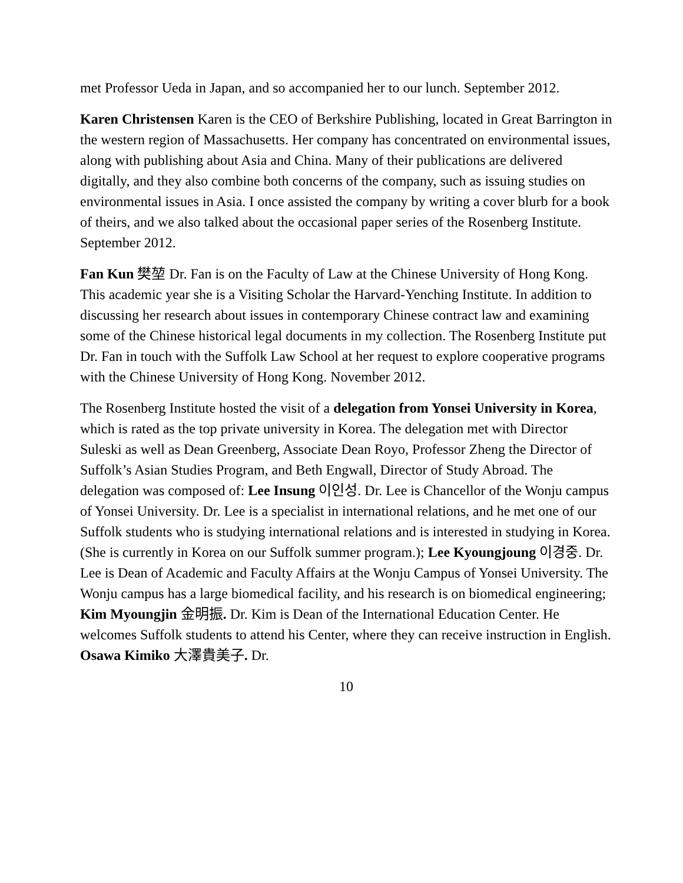met Professor Ueda in Japan, and so accompanied her to our lunch. September 2012.
Karen Christensen Karen is the CEO of Berkshire Publishing, located in Great Barrington in the western region of Massachusetts. Her company has concentrated on environmental issues, along with publishing about Asia and China. Many of their publications are delivered digitally, and they also combine both concerns of the company, such as issuing studies on environmental issues in Asia. I once assisted the company by writing a cover blurb for a book of theirs, and we also talked about the occasional paper series of the Rosenberg Institute. September 2012.
Fan Kun 樊堃 Dr. Fan is on the Faculty of Law at the Chinese University of Hong Kong. This academic year she is a Visiting Scholar the Harvard-Yenching Institute. In addition to discussing her research about issues in contemporary Chinese contract law and examining some of the Chinese historical legal documents in my collection. The Rosenberg Institute put Dr. Fan in touch with the Suffolk Law School at her request to explore cooperative programs with the Chinese University of Hong Kong. November 2012.
The Rosenberg Institute hosted the visit of a delegation from Yonsei University in Korea, which is rated as the top private university in Korea. The delegation met with Director Suleski as well as Dean Greenberg, Associate Dean Royo, Professor Zheng the Director of Suffolk’s Asian Studies Program, and Beth Engwall, Director of Study Abroad. The delegation was composed of: Lee Insung 이인성. Dr. Lee is Chancellor of the Wonju campus of Yonsei University. Dr. Lee is a specialist in international relations, and he met one of our Suffolk students who is studying international relations and is interested in studying in Korea. (She is currently in Korea on our Suffolk summer program.); Lee Kyoungjoung 이경중. Dr. Lee is Dean of Academic and Faculty Affairs at the Wonju Campus of Yonsei University. The Wonju campus has a large biomedical facility, and his research is on biomedical engineering; Kim Myoungjin 金明振. Dr. Kim is Dean of the International Education Center. He welcomes Suffolk students to attend his Center, where they can receive instruction in English. Osawa Kimiko 大澤貴美子. Dr.
10